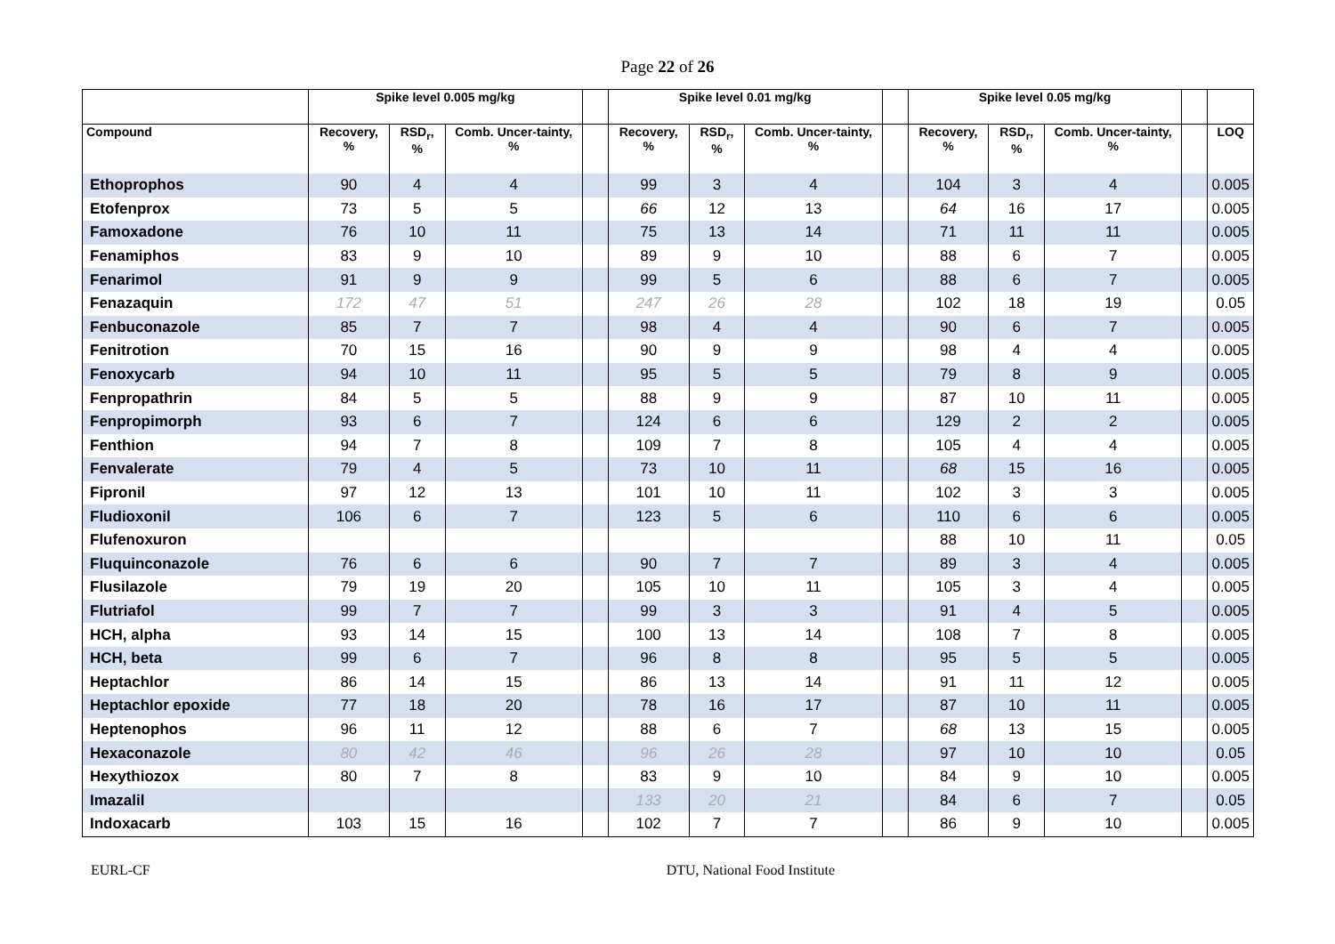Page 22 of 26
| | Spike level 0.005 mg/kg | | | | Spike level 0.01 mg/kg | | | | Spike level 0.05 mg/kg | | | | |
| --- | --- | --- | --- | --- | --- | --- | --- | --- | --- | --- | --- | --- | --- |
| Compound | Recovery, % | RSD<sub>r</sub>, % | Comb. Uncer-tainty, % | | Recovery, % | RSD<sub>r</sub>, % | Comb. Uncer-tainty, % | | Recovery, % | RSD<sub>r</sub>, % | Comb. Uncer-tainty, % | | LOQ |
| Ethoprophos | 90 | 4 | 4 | | 99 | 3 | 4 | | 104 | 3 | 4 | | 0.005 |
| Etofenprox | 73 | 5 | 5 | | 66 | 12 | 13 | | 64 | 16 | 17 | | 0.005 |
| Famoxadone | 76 | 10 | 11 | | 75 | 13 | 14 | | 71 | 11 | 11 | | 0.005 |
| Fenamiphos | 83 | 9 | 10 | | 89 | 9 | 10 | | 88 | 6 | 7 | | 0.005 |
| Fenarimol | 91 | 9 | 9 | | 99 | 5 | 6 | | 88 | 6 | 7 | | 0.005 |
| Fenazaquin | 172 | 47 | 51 | | 247 | 26 | 28 | | 102 | 18 | 19 | | 0.05 |
| Fenbuconazole | 85 | 7 | 7 | | 98 | 4 | 4 | | 90 | 6 | 7 | | 0.005 |
| Fenitrotion | 70 | 15 | 16 | | 90 | 9 | 9 | | 98 | 4 | 4 | | 0.005 |
| Fenoxycarb | 94 | 10 | 11 | | 95 | 5 | 5 | | 79 | 8 | 9 | | 0.005 |
| Fenpropathrin | 84 | 5 | 5 | | 88 | 9 | 9 | | 87 | 10 | 11 | | 0.005 |
| Fenpropimorph | 93 | 6 | 7 | | 124 | 6 | 6 | | 129 | 2 | 2 | | 0.005 |
| Fenthion | 94 | 7 | 8 | | 109 | 7 | 8 | | 105 | 4 | 4 | | 0.005 |
| Fenvalerate | 79 | 4 | 5 | | 73 | 10 | 11 | | 68 | 15 | 16 | | 0.005 |
| Fipronil | 97 | 12 | 13 | | 101 | 10 | 11 | | 102 | 3 | 3 | | 0.005 |
| Fludioxonil | 106 | 6 | 7 | | 123 | 5 | 6 | | 110 | 6 | 6 | | 0.005 |
| Flufenoxuron | | | | | | | | | 88 | 10 | 11 | | 0.05 |
| Fluquinconazole | 76 | 6 | 6 | | 90 | 7 | 7 | | 89 | 3 | 4 | | 0.005 |
| Flusilazole | 79 | 19 | 20 | | 105 | 10 | 11 | | 105 | 3 | 4 | | 0.005 |
| Flutriafol | 99 | 7 | 7 | | 99 | 3 | 3 | | 91 | 4 | 5 | | 0.005 |
| HCH, alpha | 93 | 14 | 15 | | 100 | 13 | 14 | | 108 | 7 | 8 | | 0.005 |
| HCH, beta | 99 | 6 | 7 | | 96 | 8 | 8 | | 95 | 5 | 5 | | 0.005 |
| Heptachlor | 86 | 14 | 15 | | 86 | 13 | 14 | | 91 | 11 | 12 | | 0.005 |
| Heptachlor epoxide | 77 | 18 | 20 | | 78 | 16 | 17 | | 87 | 10 | 11 | | 0.005 |
| Heptenophos | 96 | 11 | 12 | | 88 | 6 | 7 | | 68 | 13 | 15 | | 0.005 |
| Hexaconazole | 80 | 42 | 46 | | 96 | 26 | 28 | | 97 | 10 | 10 | | 0.05 |
| Hexythiozox | 80 | 7 | 8 | | 83 | 9 | 10 | | 84 | 9 | 10 | | 0.005 |
| Imazalil | | | | | 133 | 20 | 21 | | 84 | 6 | 7 | | 0.05 |
| Indoxacarb | 103 | 15 | 16 | | 102 | 7 | 7 | | 86 | 9 | 10 | | 0.005 |
EURL-CF DTU, National Food Institute